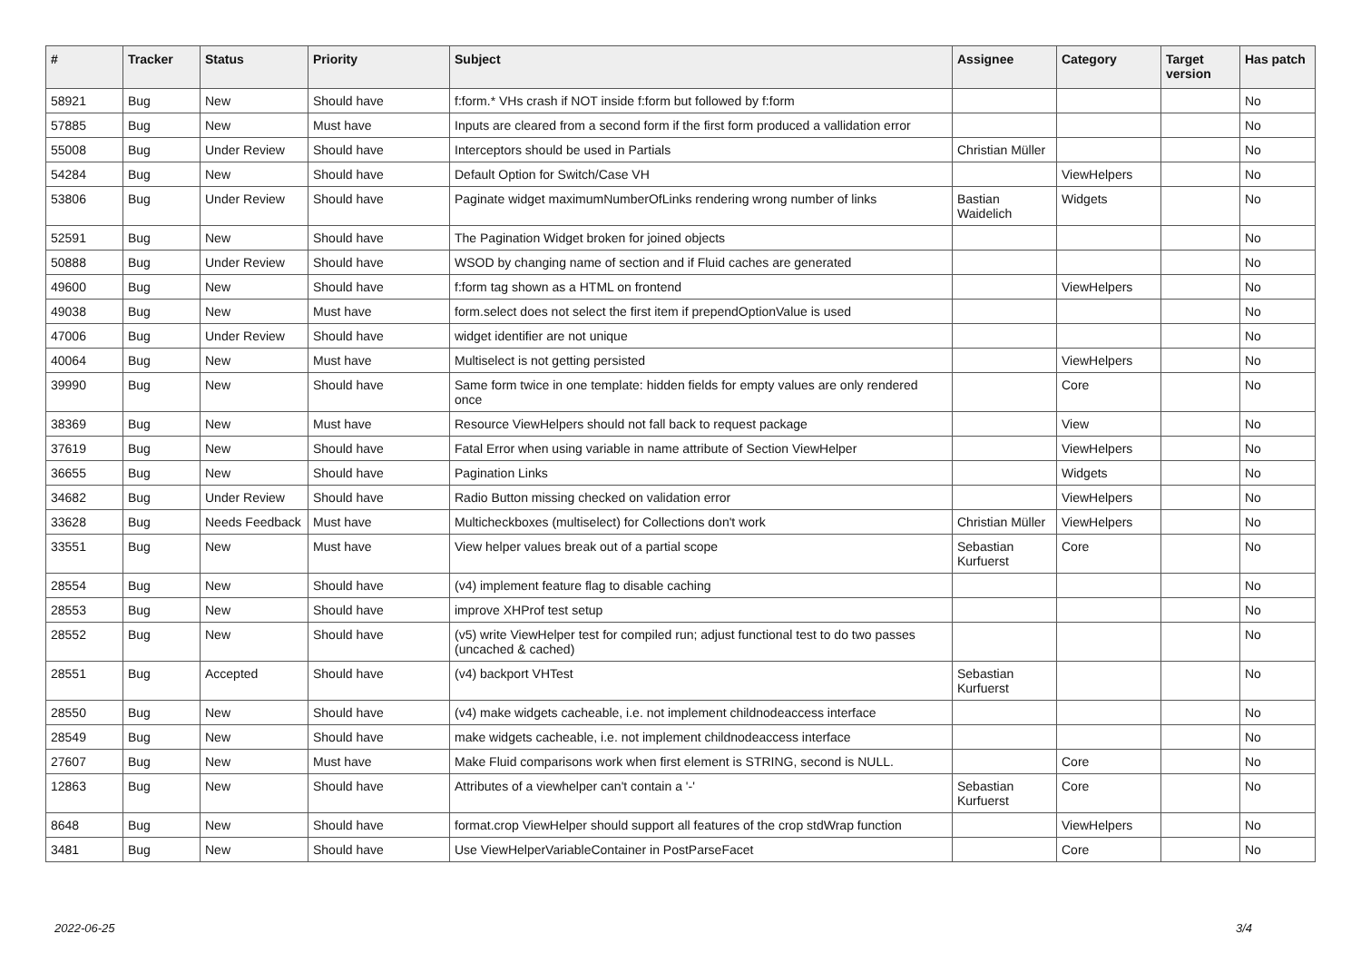| # | Tracker | Status | Priority | Subject | Assignee | Category | Target version | Has patch |
| --- | --- | --- | --- | --- | --- | --- | --- | --- |
| 58921 | Bug | New | Should have | f:form.* VHs crash if NOT inside f:form but followed by f:form | | | | No |
| 57885 | Bug | New | Must have | Inputs are cleared from a second form if the first form produced a vallidation error | | | | No |
| 55008 | Bug | Under Review | Should have | Interceptors should be used in Partials | Christian Müller | | | No |
| 54284 | Bug | New | Should have | Default Option for Switch/Case VH | | ViewHelpers | | No |
| 53806 | Bug | Under Review | Should have | Paginate widget maximumNumberOfLinks rendering wrong number of links | Bastian Waidelich | Widgets | | No |
| 52591 | Bug | New | Should have | The Pagination Widget broken for joined objects | | | | No |
| 50888 | Bug | Under Review | Should have | WSOD by changing name of section and if Fluid caches are generated | | | | No |
| 49600 | Bug | New | Should have | f:form tag shown as a HTML on frontend | | ViewHelpers | | No |
| 49038 | Bug | New | Must have | form.select does not select the first item if prependOptionValue is used | | | | No |
| 47006 | Bug | Under Review | Should have | widget identifier are not unique | | | | No |
| 40064 | Bug | New | Must have | Multiselect is not getting persisted | | ViewHelpers | | No |
| 39990 | Bug | New | Should have | Same form twice in one template: hidden fields for empty values are only rendered once | | Core | | No |
| 38369 | Bug | New | Must have | Resource ViewHelpers should not fall back to request package | | View | | No |
| 37619 | Bug | New | Should have | Fatal Error when using variable in name attribute of Section ViewHelper | | ViewHelpers | | No |
| 36655 | Bug | New | Should have | Pagination Links | | Widgets | | No |
| 34682 | Bug | Under Review | Should have | Radio Button missing checked on validation error | | ViewHelpers | | No |
| 33628 | Bug | Needs Feedback | Must have | Multicheckboxes (multiselect) for Collections don't work | Christian Müller | ViewHelpers | | No |
| 33551 | Bug | New | Must have | View helper values break out of a partial scope | Sebastian Kurfuerst | Core | | No |
| 28554 | Bug | New | Should have | (v4) implement feature flag to disable caching | | | | No |
| 28553 | Bug | New | Should have | improve XHProf test setup | | | | No |
| 28552 | Bug | New | Should have | (v5) write ViewHelper test for compiled run; adjust functional test to do two passes (uncached & cached) | | | | No |
| 28551 | Bug | Accepted | Should have | (v4) backport VHTest | Sebastian Kurfuerst | | | No |
| 28550 | Bug | New | Should have | (v4) make widgets cacheable, i.e. not implement childnodeaccess interface | | | | No |
| 28549 | Bug | New | Should have | make widgets cacheable, i.e. not implement childnodeaccess interface | | | | No |
| 27607 | Bug | New | Must have | Make Fluid comparisons work when first element is STRING, second is NULL. | | Core | | No |
| 12863 | Bug | New | Should have | Attributes of a viewhelper can't contain a '-' | Sebastian Kurfuerst | Core | | No |
| 8648 | Bug | New | Should have | format.crop ViewHelper should support all features of the crop stdWrap function | | ViewHelpers | | No |
| 3481 | Bug | New | Should have | Use ViewHelperVariableContainer in PostParseFacet | | Core | | No |
2022-06-25 3/4